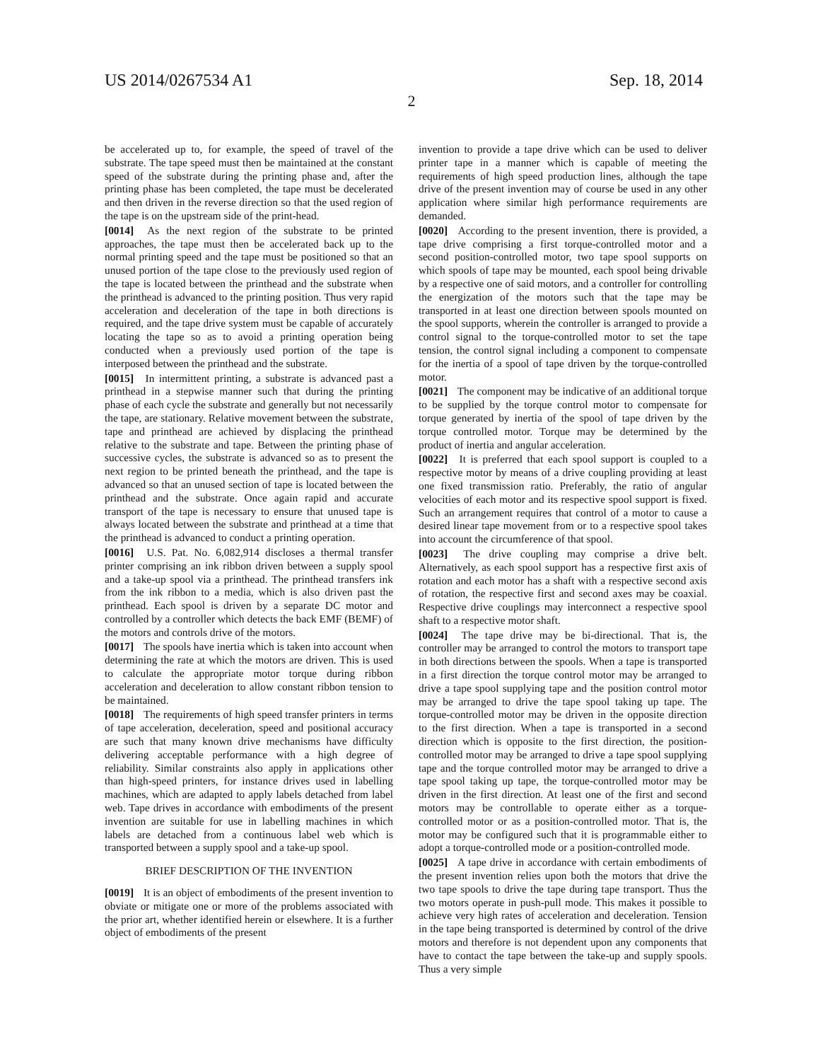US 2014/0267534 A1 Sep. 18, 2014
2
be accelerated up to, for example, the speed of travel of the substrate. The tape speed must then be maintained at the constant speed of the substrate during the printing phase and, after the printing phase has been completed, the tape must be decelerated and then driven in the reverse direction so that the used region of the tape is on the upstream side of the print-head.
[0014] As the next region of the substrate to be printed approaches, the tape must then be accelerated back up to the normal printing speed and the tape must be positioned so that an unused portion of the tape close to the previously used region of the tape is located between the printhead and the substrate when the printhead is advanced to the printing position. Thus very rapid acceleration and deceleration of the tape in both directions is required, and the tape drive system must be capable of accurately locating the tape so as to avoid a printing operation being conducted when a previously used portion of the tape is interposed between the printhead and the substrate.
[0015] In intermittent printing, a substrate is advanced past a printhead in a stepwise manner such that during the printing phase of each cycle the substrate and generally but not necessarily the tape, are stationary. Relative movement between the substrate, tape and printhead are achieved by displacing the printhead relative to the substrate and tape. Between the printing phase of successive cycles, the substrate is advanced so as to present the next region to be printed beneath the printhead, and the tape is advanced so that an unused section of tape is located between the printhead and the substrate. Once again rapid and accurate transport of the tape is necessary to ensure that unused tape is always located between the substrate and printhead at a time that the printhead is advanced to conduct a printing operation.
[0016] U.S. Pat. No. 6,082,914 discloses a thermal transfer printer comprising an ink ribbon driven between a supply spool and a take-up spool via a printhead. The printhead transfers ink from the ink ribbon to a media, which is also driven past the printhead. Each spool is driven by a separate DC motor and controlled by a controller which detects the back EMF (BEMF) of the motors and controls drive of the motors.
[0017] The spools have inertia which is taken into account when determining the rate at which the motors are driven. This is used to calculate the appropriate motor torque during ribbon acceleration and deceleration to allow constant ribbon tension to be maintained.
[0018] The requirements of high speed transfer printers in terms of tape acceleration, deceleration, speed and positional accuracy are such that many known drive mechanisms have difficulty delivering acceptable performance with a high degree of reliability. Similar constraints also apply in applications other than high-speed printers, for instance drives used in labelling machines, which are adapted to apply labels detached from label web. Tape drives in accordance with embodiments of the present invention are suitable for use in labelling machines in which labels are detached from a continuous label web which is transported between a supply spool and a take-up spool.
BRIEF DESCRIPTION OF THE INVENTION
[0019] It is an object of embodiments of the present invention to obviate or mitigate one or more of the problems associated with the prior art, whether identified herein or elsewhere. It is a further object of embodiments of the present
invention to provide a tape drive which can be used to deliver printer tape in a manner which is capable of meeting the requirements of high speed production lines, although the tape drive of the present invention may of course be used in any other application where similar high performance requirements are demanded.
[0020] According to the present invention, there is provided, a tape drive comprising a first torque-controlled motor and a second position-controlled motor, two tape spool supports on which spools of tape may be mounted, each spool being drivable by a respective one of said motors, and a controller for controlling the energization of the motors such that the tape may be transported in at least one direction between spools mounted on the spool supports, wherein the controller is arranged to provide a control signal to the torque-controlled motor to set the tape tension, the control signal including a component to compensate for the inertia of a spool of tape driven by the torque-controlled motor.
[0021] The component may be indicative of an additional torque to be supplied by the torque control motor to compensate for torque generated by inertia of the spool of tape driven by the torque controlled motor. Torque may be determined by the product of inertia and angular acceleration.
[0022] It is preferred that each spool support is coupled to a respective motor by means of a drive coupling providing at least one fixed transmission ratio. Preferably, the ratio of angular velocities of each motor and its respective spool support is fixed. Such an arrangement requires that control of a motor to cause a desired linear tape movement from or to a respective spool takes into account the circumference of that spool.
[0023] The drive coupling may comprise a drive belt. Alternatively, as each spool support has a respective first axis of rotation and each motor has a shaft with a respective second axis of rotation, the respective first and second axes may be coaxial. Respective drive couplings may interconnect a respective spool shaft to a respective motor shaft.
[0024] The tape drive may be bi-directional. That is, the controller may be arranged to control the motors to transport tape in both directions between the spools. When a tape is transported in a first direction the torque control motor may be arranged to drive a tape spool supplying tape and the position control motor may be arranged to drive the tape spool taking up tape. The torque-controlled motor may be driven in the opposite direction to the first direction. When a tape is transported in a second direction which is opposite to the first direction, the position-controlled motor may be arranged to drive a tape spool supplying tape and the torque controlled motor may be arranged to drive a tape spool taking up tape, the torque-controlled motor may be driven in the first direction. At least one of the first and second motors may be controllable to operate either as a torque-controlled motor or as a position-controlled motor. That is, the motor may be configured such that it is programmable either to adopt a torque-controlled mode or a position-controlled mode.
[0025] A tape drive in accordance with certain embodiments of the present invention relies upon both the motors that drive the two tape spools to drive the tape during tape transport. Thus the two motors operate in push-pull mode. This makes it possible to achieve very high rates of acceleration and deceleration. Tension in the tape being transported is determined by control of the drive motors and therefore is not dependent upon any components that have to contact the tape between the take-up and supply spools. Thus a very simple